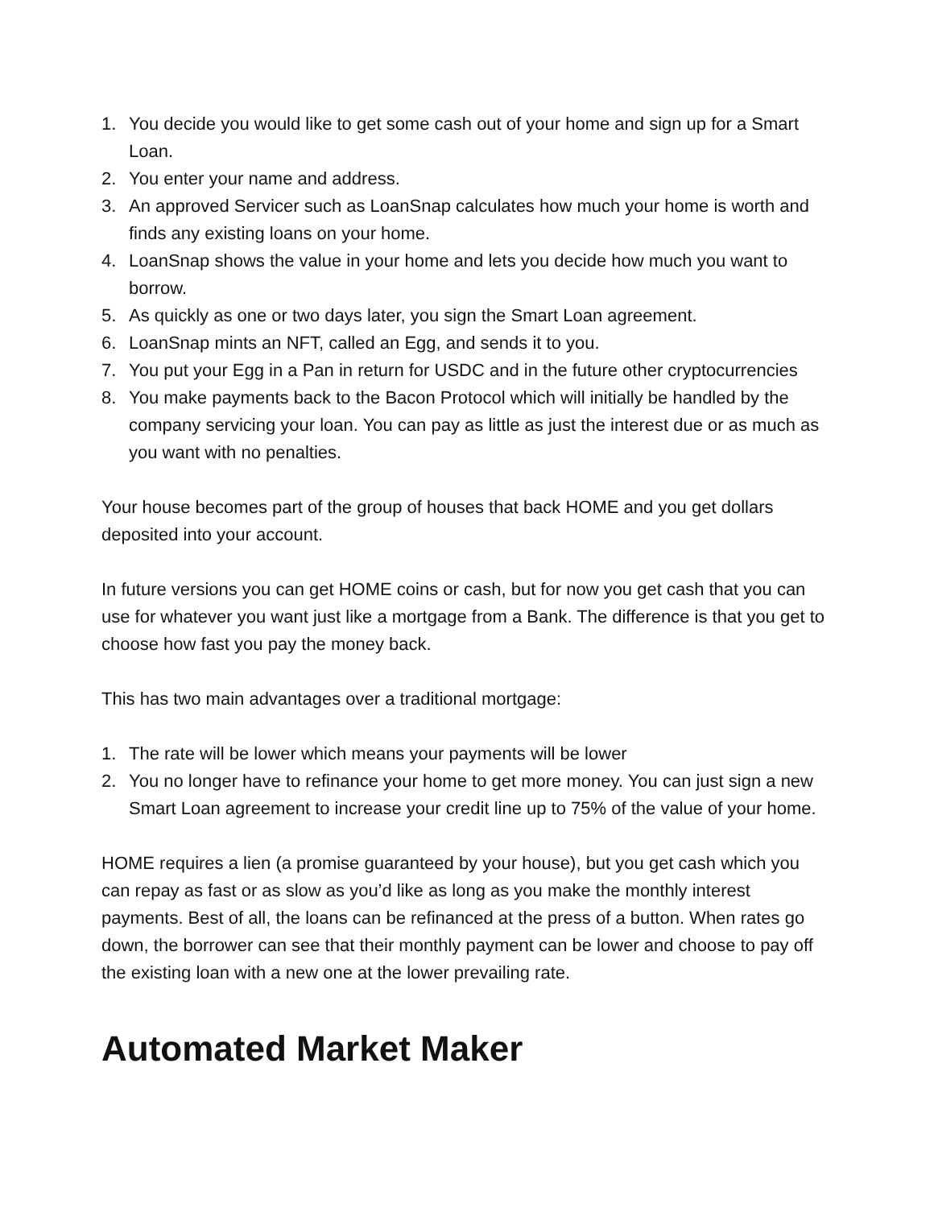1. You decide you would like to get some cash out of your home and sign up for a Smart Loan.
2. You enter your name and address.
3. An approved Servicer such as LoanSnap calculates how much your home is worth and finds any existing loans on your home.
4. LoanSnap shows the value in your home and lets you decide how much you want to borrow.
5. As quickly as one or two days later, you sign the Smart Loan agreement.
6. LoanSnap mints an NFT, called an Egg, and sends it to you.
7. You put your Egg in a Pan in return for USDC and in the future other cryptocurrencies
8. You make payments back to the Bacon Protocol which will initially be handled by the company servicing your loan. You can pay as little as just the interest due or as much as you want with no penalties.
Your house becomes part of the group of houses that back HOME and you get dollars deposited into your account.
In future versions you can get HOME coins or cash, but for now you get cash that you can use for whatever you want just like a mortgage from a Bank. The difference is that you get to choose how fast you pay the money back.
This has two main advantages over a traditional mortgage:
1. The rate will be lower which means your payments will be lower
2. You no longer have to refinance your home to get more money. You can just sign a new Smart Loan agreement to increase your credit line up to 75% of the value of your home.
HOME requires a lien (a promise guaranteed by your house), but you get cash which you can repay as fast or as slow as you’d like as long as you make the monthly interest payments. Best of all, the loans can be refinanced at the press of a button. When rates go down, the borrower can see that their monthly payment can be lower and choose to pay off the existing loan with a new one at the lower prevailing rate.
Automated Market Maker